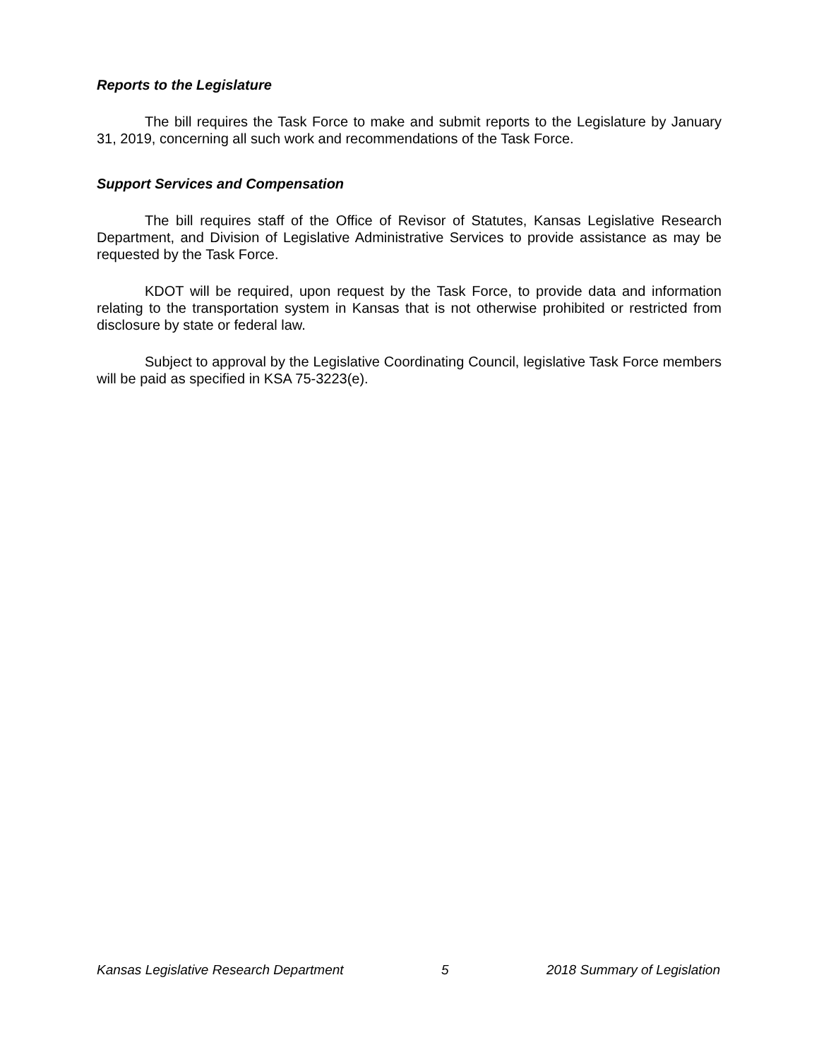Reports to the Legislature
The bill requires the Task Force to make and submit reports to the Legislature by January 31, 2019, concerning all such work and recommendations of the Task Force.
Support Services and Compensation
The bill requires staff of the Office of Revisor of Statutes, Kansas Legislative Research Department, and Division of Legislative Administrative Services to provide assistance as may be requested by the Task Force.
KDOT will be required, upon request by the Task Force, to provide data and information relating to the transportation system in Kansas that is not otherwise prohibited or restricted from disclosure by state or federal law.
Subject to approval by the Legislative Coordinating Council, legislative Task Force members will be paid as specified in KSA 75-3223(e).
Kansas Legislative Research Department 5 2018 Summary of Legislation